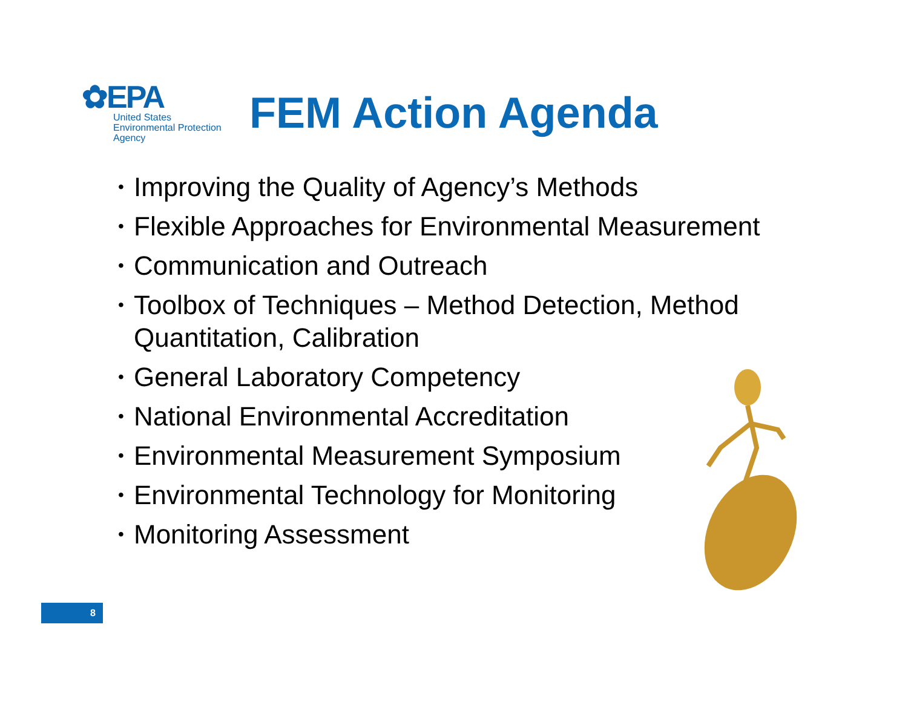✿EPA
United States
Environmental Protection
Agency
FEM Action Agenda
• Improving the Quality of Agency’s Methods
• Flexible Approaches for Environmental Measurement
• Communication and Outreach
• Toolbox of Techniques – Method Detection, Method Quantitation, Calibration
• General Laboratory Competency
• National Environmental Accreditation
• Environmental Measurement Symposium
• Environmental Technology for Monitoring
• Monitoring Assessment
8